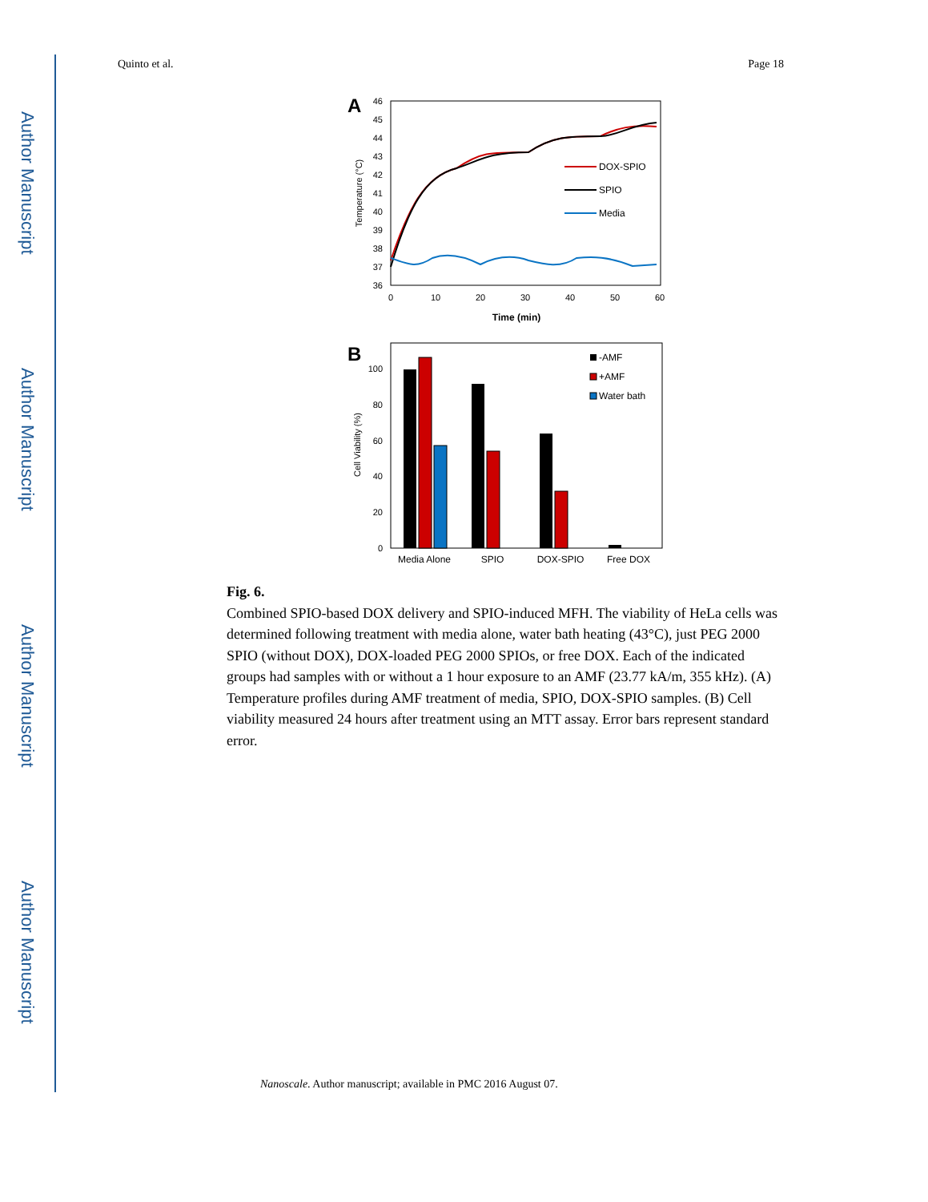Author Manuscript
Author Manuscript
Author Manuscript
Author Manuscript
Quinto et al. Page 18
A
46
45
44
43
42
41
40
39
38
37
36
0
10
20
30
40
50
60
Time (min)
Temperature (°C)
DOX-SPIO
SPIO
Media
B
100
80
60
40
20
0
Cell Viability (%)
-AMF
+AMF
Water bath
Media Alone
SPIO
DOX-SPIO
Free DOX
Fig. 6.
Combined SPIO-based DOX delivery and SPIO-induced MFH. The viability of HeLa cells was determined following treatment with media alone, water bath heating (43°C), just PEG 2000 SPIO (without DOX), DOX-loaded PEG 2000 SPIOs, or free DOX. Each of the indicated groups had samples with or without a 1 hour exposure to an AMF (23.77 kA/m, 355 kHz). (A) Temperature profiles during AMF treatment of media, SPIO, DOX-SPIO samples. (B) Cell viability measured 24 hours after treatment using an MTT assay. Error bars represent standard error.
Nanoscale. Author manuscript; available in PMC 2016 August 07.